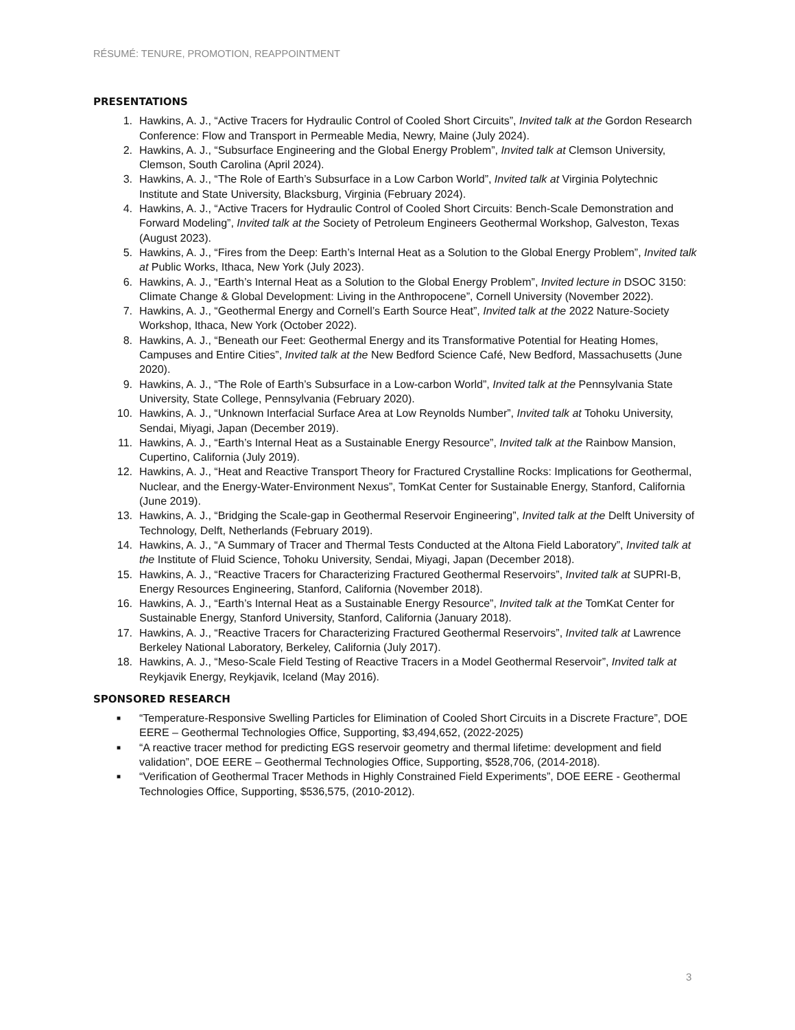RÉSUMÉ: TENURE, PROMOTION, REAPPOINTMENT
PRESENTATIONS
1. Hawkins, A. J., “Active Tracers for Hydraulic Control of Cooled Short Circuits”, Invited talk at the Gordon Research Conference: Flow and Transport in Permeable Media, Newry, Maine (July 2024).
2. Hawkins, A. J., “Subsurface Engineering and the Global Energy Problem”, Invited talk at Clemson University, Clemson, South Carolina (April 2024).
3. Hawkins, A. J., “The Role of Earth’s Subsurface in a Low Carbon World”, Invited talk at Virginia Polytechnic Institute and State University, Blacksburg, Virginia (February 2024).
4. Hawkins, A. J., “Active Tracers for Hydraulic Control of Cooled Short Circuits: Bench-Scale Demonstration and Forward Modeling”, Invited talk at the Society of Petroleum Engineers Geothermal Workshop, Galveston, Texas (August 2023).
5. Hawkins, A. J., “Fires from the Deep: Earth’s Internal Heat as a Solution to the Global Energy Problem”, Invited talk at Public Works, Ithaca, New York (July 2023).
6. Hawkins, A. J., “Earth’s Internal Heat as a Solution to the Global Energy Problem”, Invited lecture in DSOC 3150: Climate Change & Global Development: Living in the Anthropocene”, Cornell University (November 2022).
7. Hawkins, A. J., “Geothermal Energy and Cornell’s Earth Source Heat”, Invited talk at the 2022 Nature-Society Workshop, Ithaca, New York (October 2022).
8. Hawkins, A. J., “Beneath our Feet: Geothermal Energy and its Transformative Potential for Heating Homes, Campuses and Entire Cities”, Invited talk at the New Bedford Science Café, New Bedford, Massachusetts (June 2020).
9. Hawkins, A. J., “The Role of Earth’s Subsurface in a Low-carbon World”, Invited talk at the Pennsylvania State University, State College, Pennsylvania (February 2020).
10. Hawkins, A. J., “Unknown Interfacial Surface Area at Low Reynolds Number”, Invited talk at Tohoku University, Sendai, Miyagi, Japan (December 2019).
11. Hawkins, A. J., “Earth’s Internal Heat as a Sustainable Energy Resource”, Invited talk at the Rainbow Mansion, Cupertino, California (July 2019).
12. Hawkins, A. J., “Heat and Reactive Transport Theory for Fractured Crystalline Rocks: Implications for Geothermal, Nuclear, and the Energy-Water-Environment Nexus”, TomKat Center for Sustainable Energy, Stanford, California (June 2019).
13. Hawkins, A. J., “Bridging the Scale-gap in Geothermal Reservoir Engineering”, Invited talk at the Delft University of Technology, Delft, Netherlands (February 2019).
14. Hawkins, A. J., “A Summary of Tracer and Thermal Tests Conducted at the Altona Field Laboratory”, Invited talk at the Institute of Fluid Science, Tohoku University, Sendai, Miyagi, Japan (December 2018).
15. Hawkins, A. J., “Reactive Tracers for Characterizing Fractured Geothermal Reservoirs”, Invited talk at SUPRI-B, Energy Resources Engineering, Stanford, California (November 2018).
16. Hawkins, A. J., “Earth’s Internal Heat as a Sustainable Energy Resource”, Invited talk at the TomKat Center for Sustainable Energy, Stanford University, Stanford, California (January 2018).
17. Hawkins, A. J., “Reactive Tracers for Characterizing Fractured Geothermal Reservoirs”, Invited talk at Lawrence Berkeley National Laboratory, Berkeley, California (July 2017).
18. Hawkins, A. J., “Meso-Scale Field Testing of Reactive Tracers in a Model Geothermal Reservoir”, Invited talk at Reykjavik Energy, Reykjavik, Iceland (May 2016).
SPONSORED RESEARCH
■ “Temperature-Responsive Swelling Particles for Elimination of Cooled Short Circuits in a Discrete Fracture”, DOE EERE – Geothermal Technologies Office, Supporting, $3,494,652, (2022-2025)
■ “A reactive tracer method for predicting EGS reservoir geometry and thermal lifetime: development and field validation”, DOE EERE – Geothermal Technologies Office, Supporting, $528,706, (2014-2018).
■ “Verification of Geothermal Tracer Methods in Highly Constrained Field Experiments”, DOE EERE - Geothermal Technologies Office, Supporting, $536,575, (2010-2012).
3